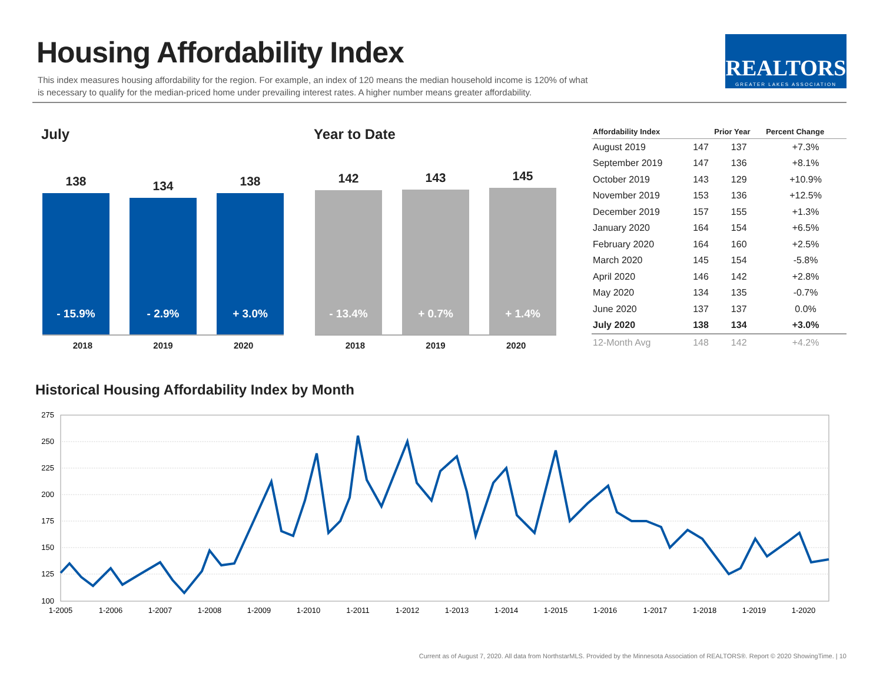Housing Affordability Index
This index measures housing affordability for the region. For example, an index of 120 means the median household income is 120% of what is necessary to qualify for the median-priced home under prevailing interest rates. A higher number means greater affordability.
REALTORS
GREATER LAKES ASSOCIATION
July
138
- 15.9%
134
- 2.9%
138
+ 3.0%
2018 2019 2020
Year to Date
142
- 13.4%
143
+ 0.7%
145
+ 1.4%
2018 2019 2020
| Affordability Index | | Prior Year | Percent Change |
| --- | --- | --- | --- |
| August 2019 | 147 | 137 | +7.3% |
| September 2019 | 147 | 136 | +8.1% |
| October 2019 | 143 | 129 | +10.9% |
| November 2019 | 153 | 136 | +12.5% |
| December 2019 | 157 | 155 | +1.3% |
| January 2020 | 164 | 154 | +6.5% |
| February 2020 | 164 | 160 | +2.5% |
| March 2020 | 145 | 154 | -5.8% |
| April 2020 | 146 | 142 | +2.8% |
| May 2020 | 134 | 135 | -0.7% |
| June 2020 | 137 | 137 | 0.0% |
| July 2020 | 138 | 134 | +3.0% |
| 12-Month Avg | 148 | 142 | +4.2% |
Historical Housing Affordability Index by Month
275
250
225
200
175
150
125
100
1-2005
1-2006
1-2007
1-2008
1-2009
1-2010
1-2011
1-2012
1-2013
1-2014
1-2015
1-2016
1-2017
1-2018
1-2019
1-2020
Current as of August 7, 2020. All data from NorthstarMLS. Provided by the Minnesota Association of REALTORS®. Report © 2020 ShowingTime. | 10